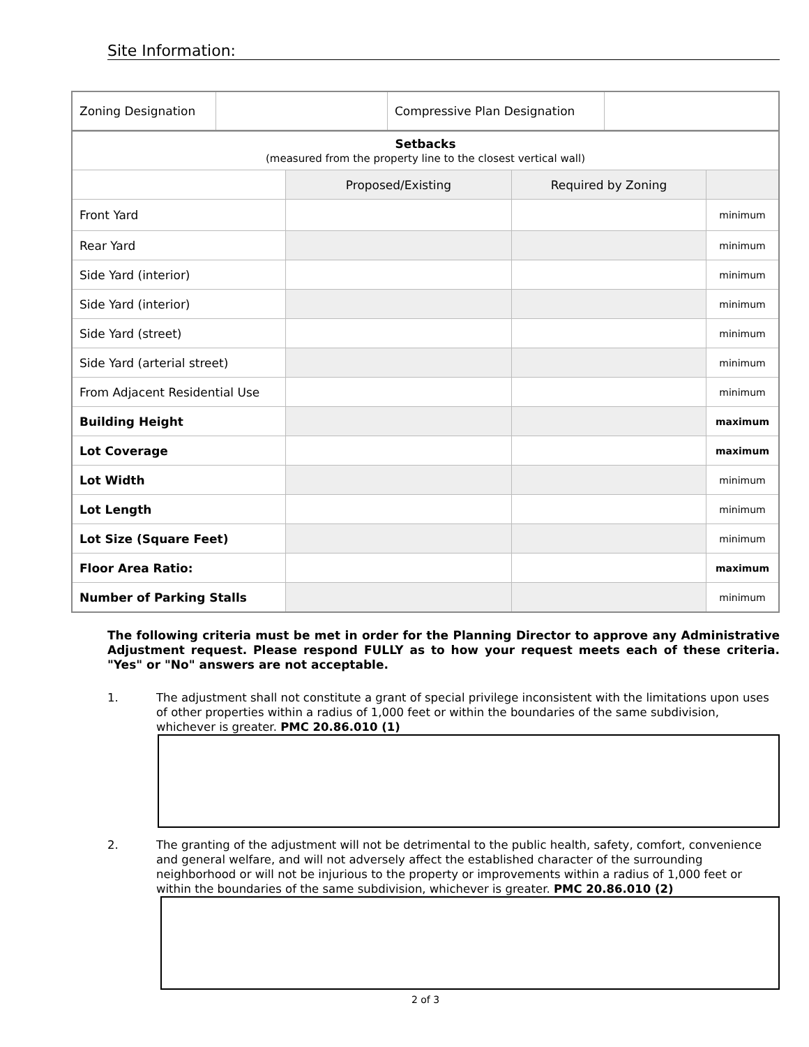Site Information:
| Zoning Designation | | Compressive Plan Designation | |
| Setbacks (measured from the property line to the closest vertical wall) | | | |
| | Proposed/Existing | Required by Zoning | |
| Front Yard | | | minimum |
| Rear Yard | | | minimum |
| Side Yard (interior) | | | minimum |
| Side Yard (interior) | | | minimum |
| Side Yard (street) | | | minimum |
| Side Yard (arterial street) | | | minimum |
| From Adjacent Residential Use | | | minimum |
| Building Height | | | maximum |
| Lot Coverage | | | maximum |
| Lot Width | | | minimum |
| Lot Length | | | minimum |
| Lot Size (Square Feet) | | | minimum |
| Floor Area Ratio: | | | maximum |
| Number of Parking Stalls | | | minimum |
The following criteria must be met in order for the Planning Director to approve any Administrative Adjustment request. Please respond FULLY as to how your request meets each of these criteria. "Yes" or "No" answers are not acceptable.
1. The adjustment shall not constitute a grant of special privilege inconsistent with the limitations upon uses of other properties within a radius of 1,000 feet or within the boundaries of the same subdivision, whichever is greater. PMC 20.86.010 (1)
2. The granting of the adjustment will not be detrimental to the public health, safety, comfort, convenience and general welfare, and will not adversely affect the established character of the surrounding neighborhood or will not be injurious to the property or improvements within a radius of 1,000 feet or within the boundaries of the same subdivision, whichever is greater. PMC 20.86.010 (2)
2 of 3